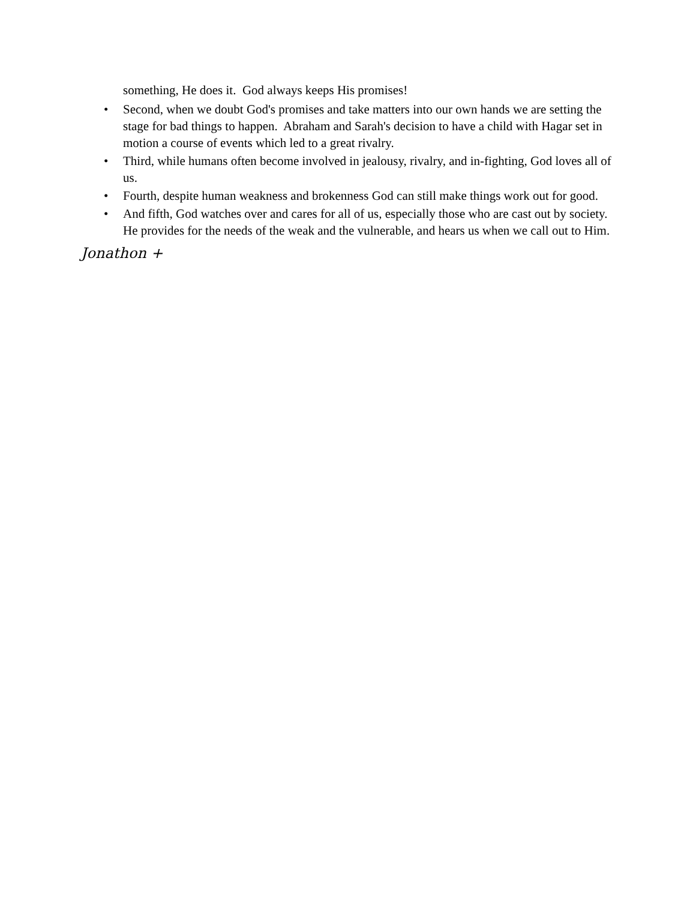something, He does it. God always keeps His promises!
• Second, when we doubt God's promises and take matters into our own hands we are setting the stage for bad things to happen. Abraham and Sarah's decision to have a child with Hagar set in motion a course of events which led to a great rivalry.
• Third, while humans often become involved in jealousy, rivalry, and in-fighting, God loves all of us.
• Fourth, despite human weakness and brokenness God can still make things work out for good.
• And fifth, God watches over and cares for all of us, especially those who are cast out by society. He provides for the needs of the weak and the vulnerable, and hears us when we call out to Him.
Jonathon +